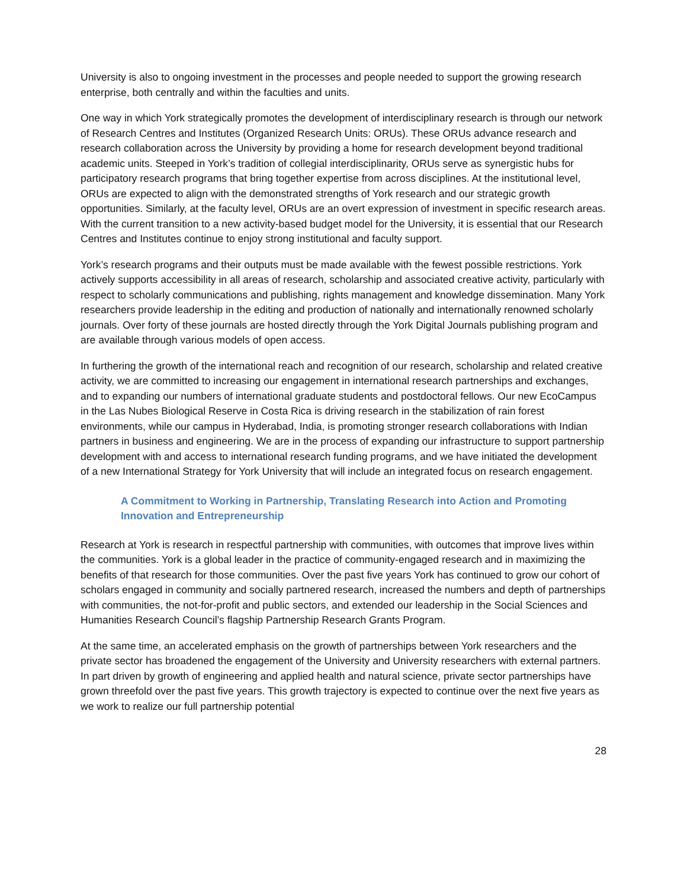University is also to ongoing investment in the processes and people needed to support the growing research enterprise, both centrally and within the faculties and units.
One way in which York strategically promotes the development of interdisciplinary research is through our network of Research Centres and Institutes (Organized Research Units: ORUs). These ORUs advance research and research collaboration across the University by providing a home for research development beyond traditional academic units. Steeped in York’s tradition of collegial interdisciplinarity, ORUs serve as synergistic hubs for participatory research programs that bring together expertise from across disciplines. At the institutional level, ORUs are expected to align with the demonstrated strengths of York research and our strategic growth opportunities. Similarly, at the faculty level, ORUs are an overt expression of investment in specific research areas. With the current transition to a new activity-based budget model for the University, it is essential that our Research Centres and Institutes continue to enjoy strong institutional and faculty support.
York’s research programs and their outputs must be made available with the fewest possible restrictions. York actively supports accessibility in all areas of research, scholarship and associated creative activity, particularly with respect to scholarly communications and publishing, rights management and knowledge dissemination. Many York researchers provide leadership in the editing and production of nationally and internationally renowned scholarly journals. Over forty of these journals are hosted directly through the York Digital Journals publishing program and are available through various models of open access.
In furthering the growth of the international reach and recognition of our research, scholarship and related creative activity, we are committed to increasing our engagement in international research partnerships and exchanges, and to expanding our numbers of international graduate students and postdoctoral fellows. Our new EcoCampus in the Las Nubes Biological Reserve in Costa Rica is driving research in the stabilization of rain forest environments, while our campus in Hyderabad, India, is promoting stronger research collaborations with Indian partners in business and engineering. We are in the process of expanding our infrastructure to support partnership development with and access to international research funding programs, and we have initiated the development of a new International Strategy for York University that will include an integrated focus on research engagement.
A Commitment to Working in Partnership, Translating Research into Action and Promoting Innovation and Entrepreneurship
Research at York is research in respectful partnership with communities, with outcomes that improve lives within the communities. York is a global leader in the practice of community-engaged research and in maximizing the benefits of that research for those communities. Over the past five years York has continued to grow our cohort of scholars engaged in community and socially partnered research, increased the numbers and depth of partnerships with communities, the not-for-profit and public sectors, and extended our leadership in the Social Sciences and Humanities Research Council’s flagship Partnership Research Grants Program.
At the same time, an accelerated emphasis on the growth of partnerships between York researchers and the private sector has broadened the engagement of the University and University researchers with external partners. In part driven by growth of engineering and applied health and natural science, private sector partnerships have grown threefold over the past five years. This growth trajectory is expected to continue over the next five years as we work to realize our full partnership potential
28